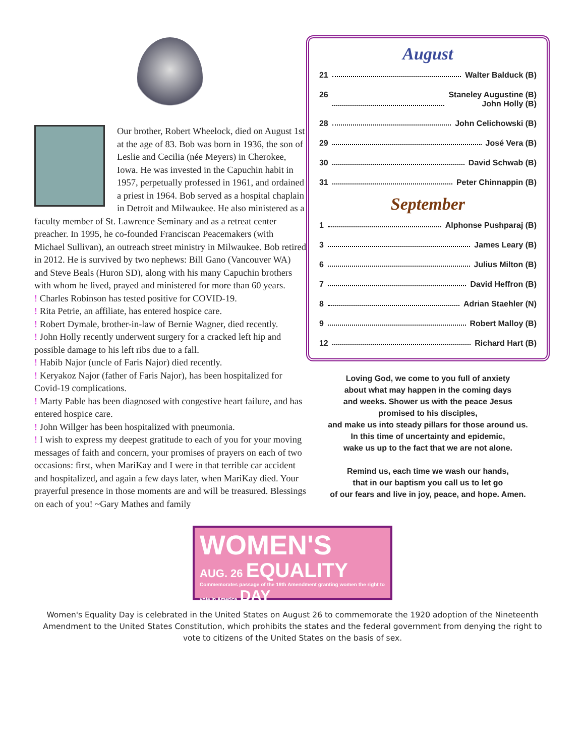Our brother, Robert Wheelock, died on August 1st at the age of 83. Bob was born in 1936, the son of Leslie and Cecilia (née Meyers) in Cherokee, Iowa. He was invested in the Capuchin habit in 1957, perpetually professed in 1961, and ordained a priest in 1964. Bob served as a hospital chaplain in Detroit and Milwaukee. He also ministered as a faculty member of St. Lawrence Seminary and as a retreat center preacher. In 1995, he co-founded Franciscan Peacemakers (with Michael Sullivan), an outreach street ministry in Milwaukee. Bob retired in 2012. He is survived by two nephews: Bill Gano (Vancouver WA) and Steve Beals (Huron SD), along with his many Capuchin brothers with whom he lived, prayed and ministered for more than 60 years.
! Charles Robinson has tested positive for COVID-19.
! Rita Petrie, an affiliate, has entered hospice care.
! Robert Dymale, brother-in-law of Bernie Wagner, died recently.
! John Holly recently underwent surgery for a cracked left hip and possible damage to his left ribs due to a fall.
! Habib Najor (uncle of Faris Najor) died recently.
! Keryakoz Najor (father of Faris Najor), has been hospitalized for Covid-19 complications.
! Marty Pable has been diagnosed with congestive heart failure, and has entered hospice care.
! John Willger has been hospitalized with pneumonia.
! I wish to express my deepest gratitude to each of you for your moving messages of faith and concern, your promises of prayers on each of two occasions: first, when MariKay and I were in that terrible car accident and hospitalized, and again a few days later, when MariKay died. Your prayerful presence in those moments are and will be treasured. Blessings on each of you! ~Gary Mathes and family
August
21 Walter Balduck (B)
26 Staneley Augustine (B)
John Holly (B)
28 John Celichowski (B)
29 José Vera (B)
30 David Schwab (B)
31 Peter Chinnappin (B)
September
1 Alphonse Pushparaj (B)
3 James Leary (B)
6 Julius Milton (B)
7 David Heffron (B)
8 Adrian Staehler (N)
9 Robert Malloy (B)
12 Richard Hart (B)
Loving God, we come to you full of anxiety
about what may happen in the coming days
and weeks. Shower us with the peace Jesus
promised to his disciples,
and make us into steady pillars for those around us.
In this time of uncertainty and epidemic,
wake us up to the fact that we are not alone.
Remind us, each time we wash our hands,
that in our baptism you call us to let go
of our fears and live in joy, peace, and hope. Amen.
WOMEN'S
AUG. 26 EQUALITY
Commemorates passage of the 19th Amendment granting women the right to vote in America. DAY
Women's Equality Day is celebrated in the United States on August 26 to commemorate the 1920 adoption of the Nineteenth Amendment to the United States Constitution, which prohibits the states and the federal government from denying the right to vote to citizens of the United States on the basis of sex.